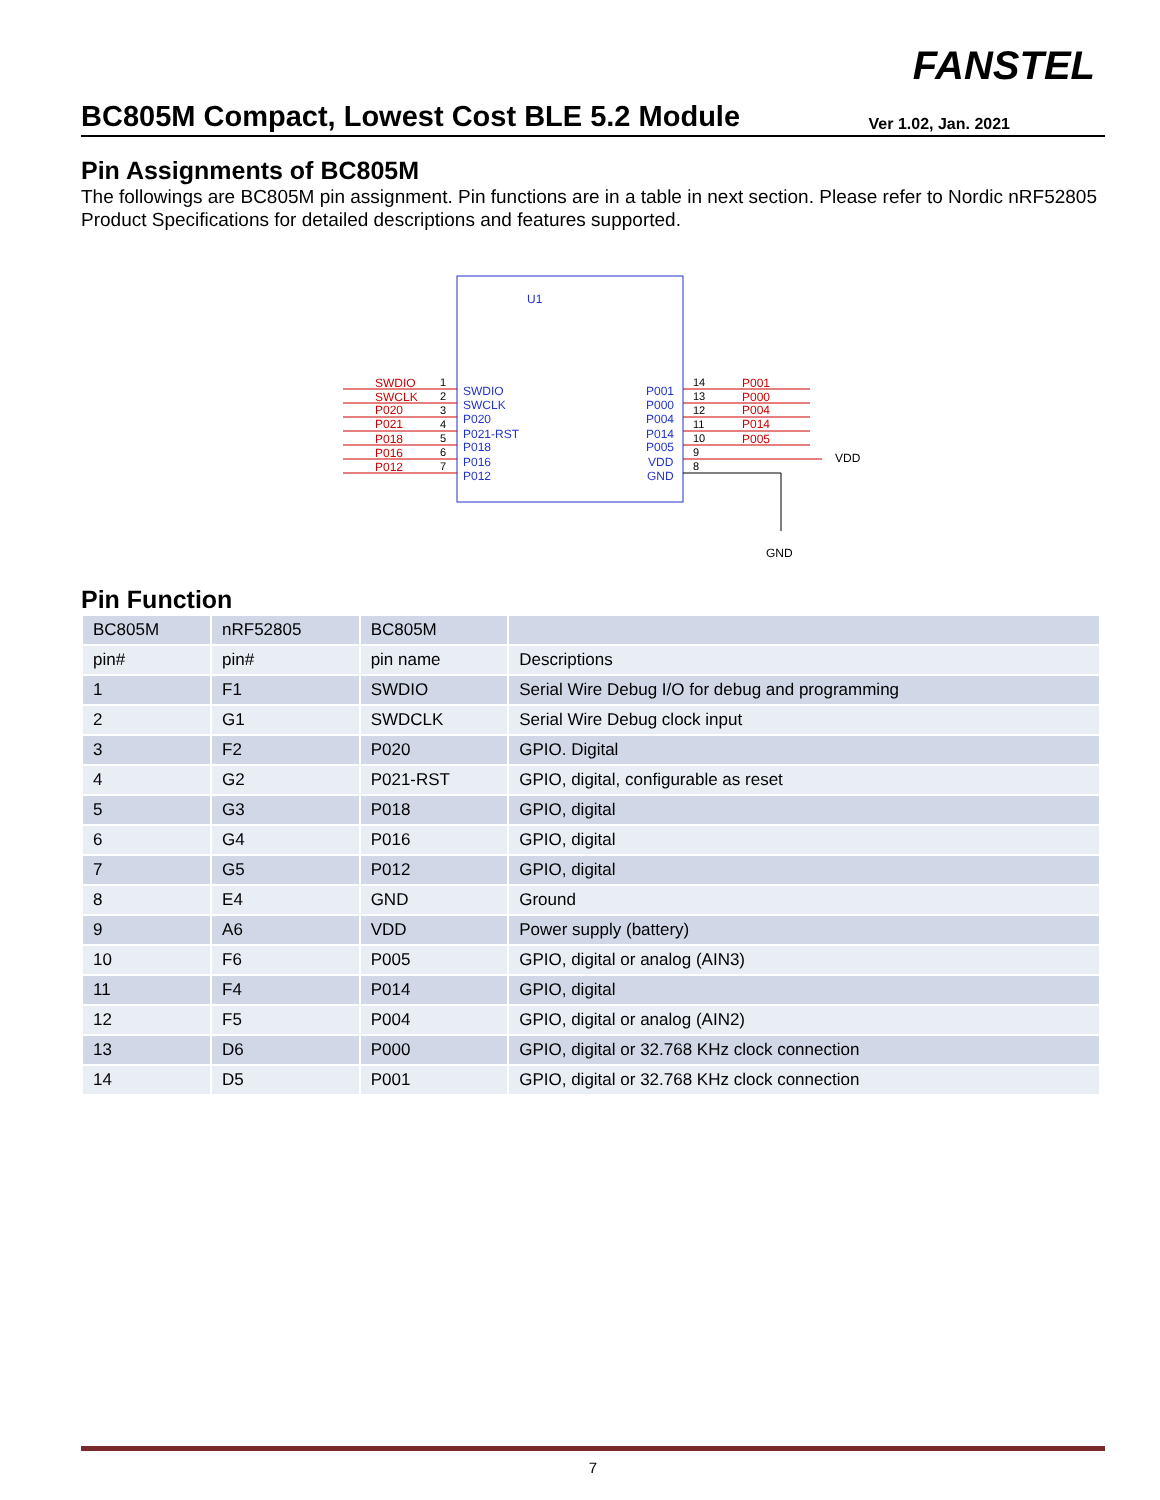FANSTEL
BC805M Compact, Lowest Cost BLE 5.2 Module
Ver 1.02, Jan. 2021
Pin Assignments of BC805M
The followings are BC805M pin assignment. Pin functions are in a table in next section. Please refer to Nordic nRF52805 Product Specifications for detailed descriptions and features supported.
U1
SWDIO
SWCLK
P020
P021
P018
P016
P012
P001
P000
P004
P014
P005
SWDIO
SWCLK
P020
P021-RST
P018
P016
P012
P001
P000
P004
P014
P005
VDD
GND
1
2
3
4
5
6
7
14
13
12
11
10
9
8
VDD
GND
Pin Function
| BC805M | nRF52805 | BC805M | |
| pin# | pin# | pin name | Descriptions |
| 1 | F1 | SWDIO | Serial Wire Debug I/O for debug and programming |
| 2 | G1 | SWDCLK | Serial Wire Debug clock input |
| 3 | F2 | P020 | GPIO. Digital |
| 4 | G2 | P021-RST | GPIO, digital, configurable as reset |
| 5 | G3 | P018 | GPIO, digital |
| 6 | G4 | P016 | GPIO, digital |
| 7 | G5 | P012 | GPIO, digital |
| 8 | E4 | GND | Ground |
| 9 | A6 | VDD | Power supply (battery) |
| 10 | F6 | P005 | GPIO, digital or analog (AIN3) |
| 11 | F4 | P014 | GPIO, digital |
| 12 | F5 | P004 | GPIO, digital or analog (AIN2) |
| 13 | D6 | P000 | GPIO, digital or 32.768 KHz clock connection |
| 14 | D5 | P001 | GPIO, digital or 32.768 KHz clock connection |
7